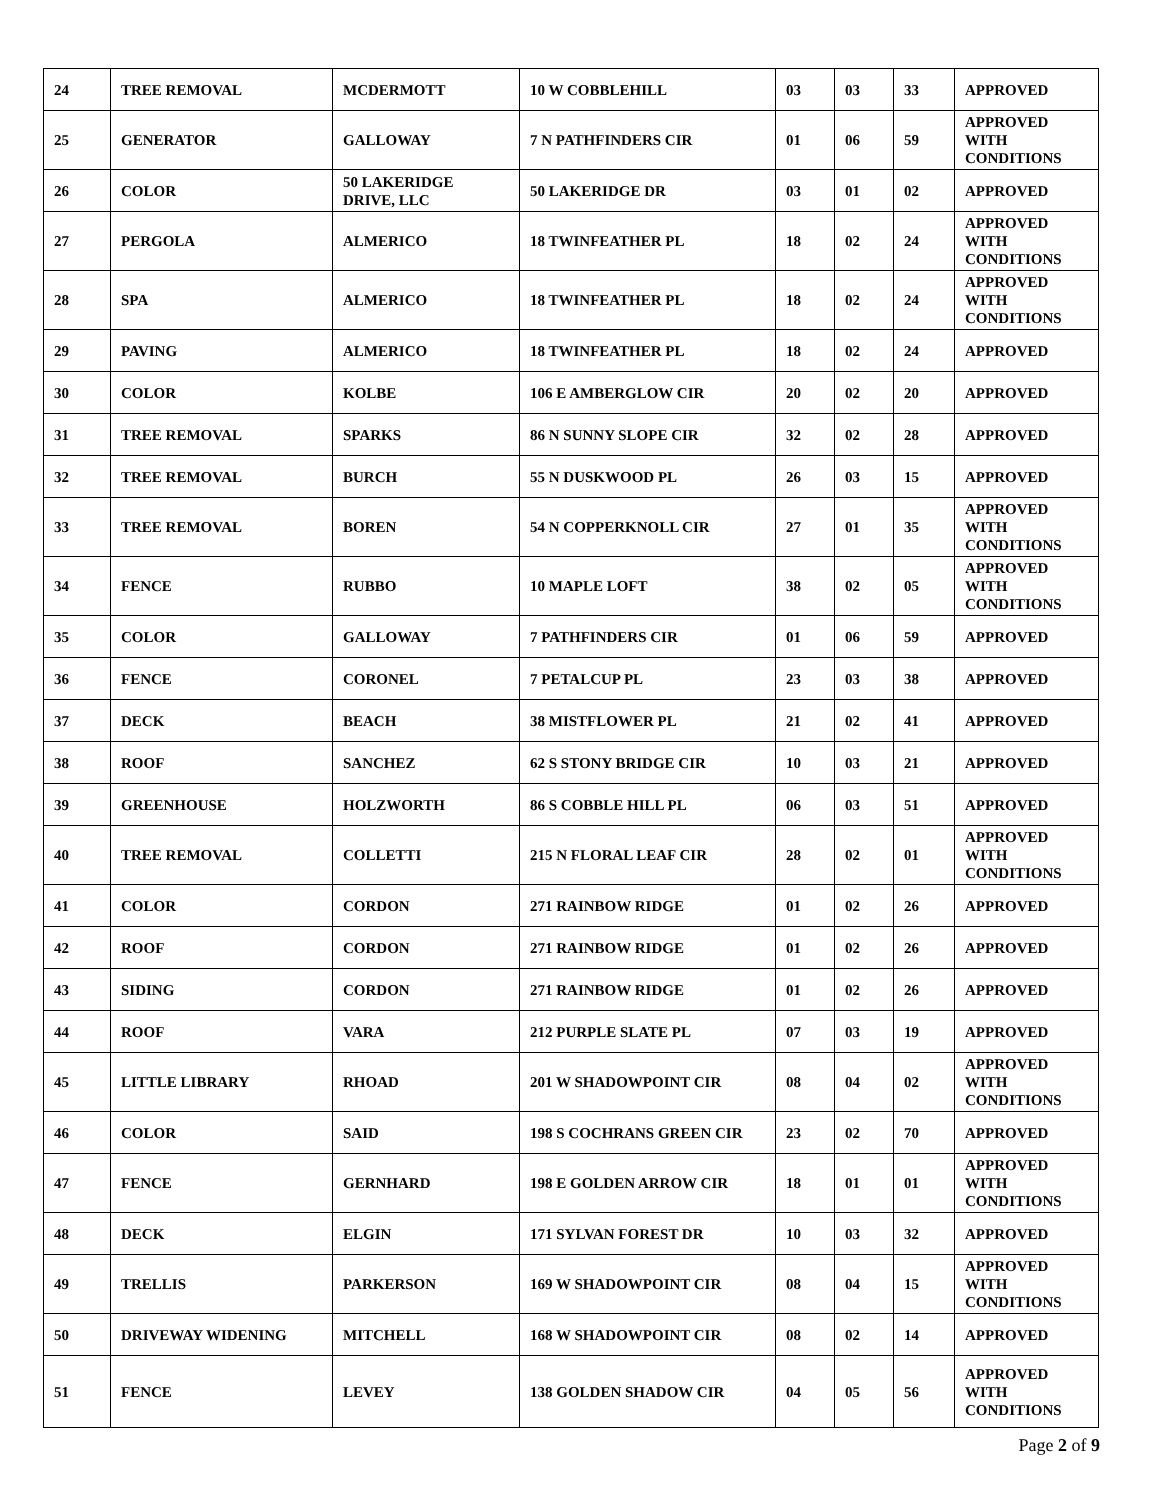| 24 | TREE REMOVAL | MCDERMOTT | 10 W COBBLEHILL | 03 | 03 | 33 | APPROVED |
| 25 | GENERATOR | GALLOWAY | 7 N PATHFINDERS CIR | 01 | 06 | 59 | APPROVED WITH CONDITIONS |
| 26 | COLOR | 50 LAKERIDGE DRIVE, LLC | 50 LAKERIDGE DR | 03 | 01 | 02 | APPROVED |
| 27 | PERGOLA | ALMERICO | 18 TWINFEATHER PL | 18 | 02 | 24 | APPROVED WITH CONDITIONS |
| 28 | SPA | ALMERICO | 18 TWINFEATHER PL | 18 | 02 | 24 | APPROVED WITH CONDITIONS |
| 29 | PAVING | ALMERICO | 18 TWINFEATHER PL | 18 | 02 | 24 | APPROVED |
| 30 | COLOR | KOLBE | 106 E AMBERGLOW CIR | 20 | 02 | 20 | APPROVED |
| 31 | TREE REMOVAL | SPARKS | 86 N SUNNY SLOPE CIR | 32 | 02 | 28 | APPROVED |
| 32 | TREE REMOVAL | BURCH | 55 N DUSKWOOD PL | 26 | 03 | 15 | APPROVED |
| 33 | TREE REMOVAL | BOREN | 54 N COPPERKNOLL CIR | 27 | 01 | 35 | APPROVED WITH CONDITIONS |
| 34 | FENCE | RUBBO | 10 MAPLE LOFT | 38 | 02 | 05 | APPROVED WITH CONDITIONS |
| 35 | COLOR | GALLOWAY | 7 PATHFINDERS CIR | 01 | 06 | 59 | APPROVED |
| 36 | FENCE | CORONEL | 7 PETALCUP PL | 23 | 03 | 38 | APPROVED |
| 37 | DECK | BEACH | 38 MISTFLOWER PL | 21 | 02 | 41 | APPROVED |
| 38 | ROOF | SANCHEZ | 62 S STONY BRIDGE CIR | 10 | 03 | 21 | APPROVED |
| 39 | GREENHOUSE | HOLZWORTH | 86 S COBBLE HILL PL | 06 | 03 | 51 | APPROVED |
| 40 | TREE REMOVAL | COLLETTI | 215 N FLORAL LEAF CIR | 28 | 02 | 01 | APPROVED WITH CONDITIONS |
| 41 | COLOR | CORDON | 271 RAINBOW RIDGE | 01 | 02 | 26 | APPROVED |
| 42 | ROOF | CORDON | 271 RAINBOW RIDGE | 01 | 02 | 26 | APPROVED |
| 43 | SIDING | CORDON | 271 RAINBOW RIDGE | 01 | 02 | 26 | APPROVED |
| 44 | ROOF | VARA | 212 PURPLE SLATE PL | 07 | 03 | 19 | APPROVED |
| 45 | LITTLE LIBRARY | RHOAD | 201 W SHADOWPOINT CIR | 08 | 04 | 02 | APPROVED WITH CONDITIONS |
| 46 | COLOR | SAID | 198 S COCHRANS GREEN CIR | 23 | 02 | 70 | APPROVED |
| 47 | FENCE | GERNHARD | 198 E GOLDEN ARROW CIR | 18 | 01 | 01 | APPROVED WITH CONDITIONS |
| 48 | DECK | ELGIN | 171 SYLVAN FOREST DR | 10 | 03 | 32 | APPROVED |
| 49 | TRELLIS | PARKERSON | 169 W SHADOWPOINT CIR | 08 | 04 | 15 | APPROVED WITH CONDITIONS |
| 50 | DRIVEWAY WIDENING | MITCHELL | 168 W SHADOWPOINT CIR | 08 | 02 | 14 | APPROVED |
| 51 | FENCE | LEVEY | 138 GOLDEN SHADOW CIR | 04 | 05 | 56 | APPROVED WITH CONDITIONS |
Page 2 of 9